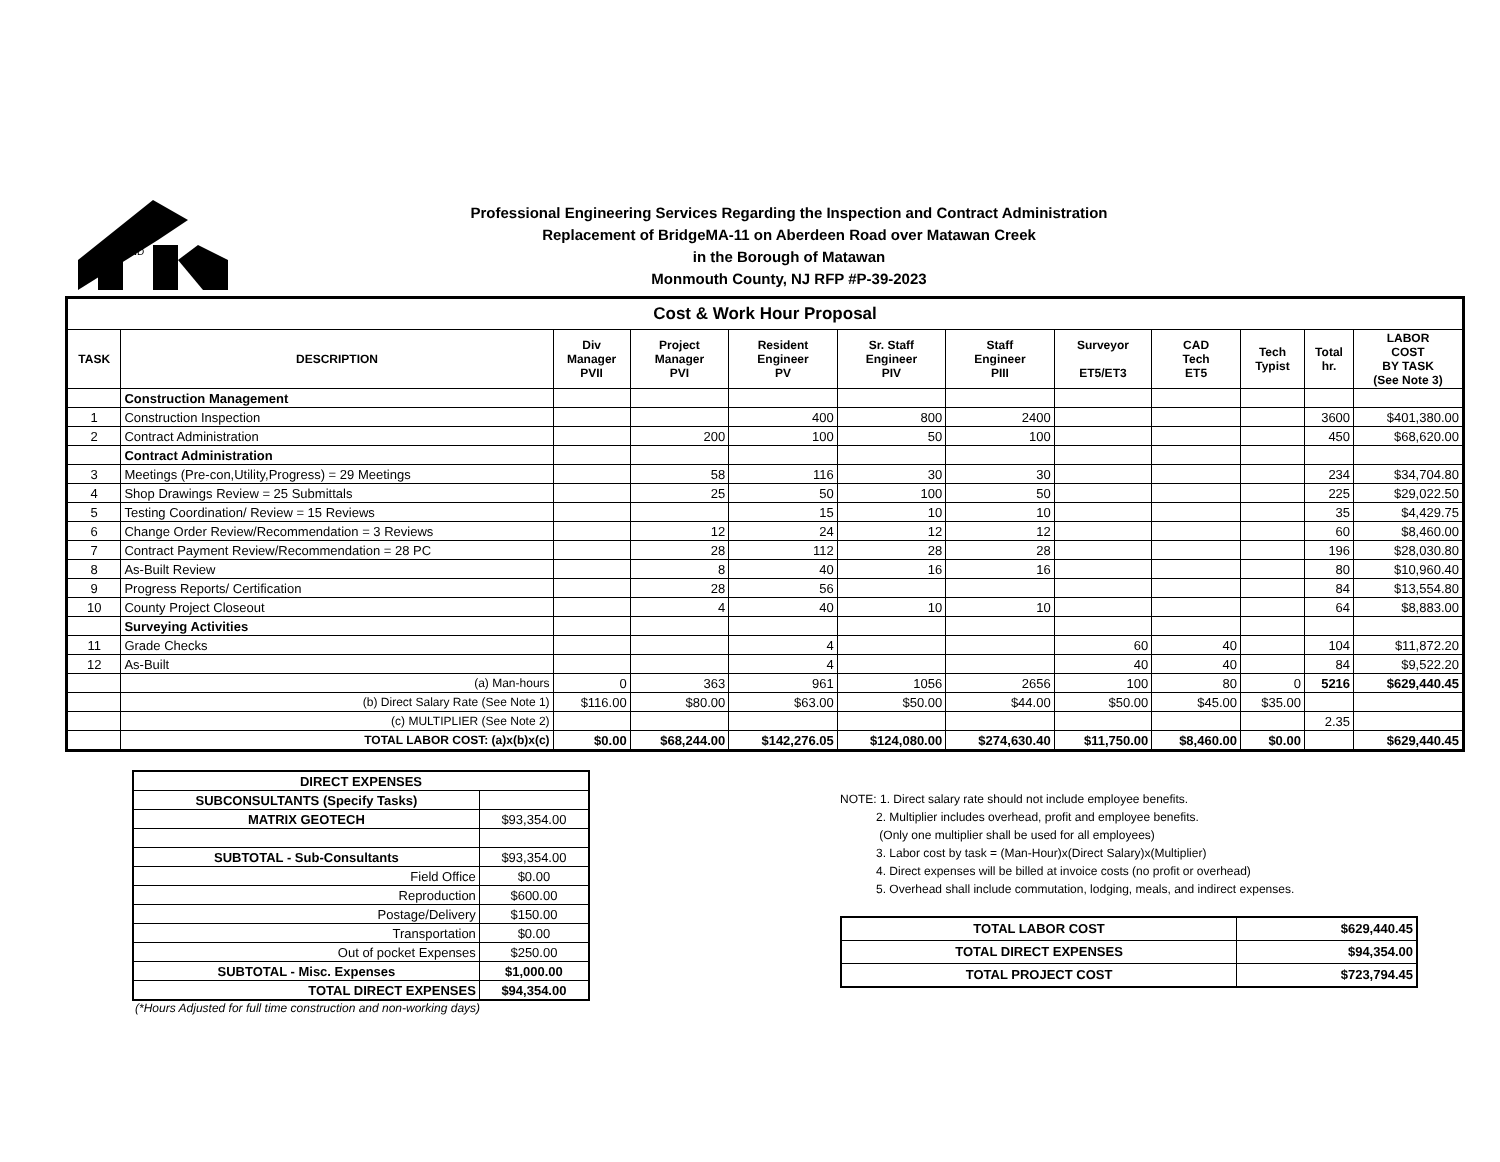AND
Professional Engineering Services Regarding the Inspection and Contract Administration
Replacement of BridgeMA-11 on Aberdeen Road over Matawan Creek
in the Borough of Matawan
Monmouth County, NJ RFP #P-39-2023
| Cost & Work Hour Proposal | | | | | | | | | | | |
| --- | --- | --- | --- | --- | --- | --- | --- | --- | --- | --- | --- |
| TASK | DESCRIPTION | Div Manager PVII | Project Manager PVI | Resident Engineer PV | Sr. Staff Engineer PIV | Staff Engineer PIII | Surveyor ET5/ET3 | CAD Tech ET5 | Tech Typist | Total hr. | LABOR COST BY TASK (See Note 3) |
| | Construction Management | | | | | | | | | | |
| 1 | Construction Inspection | | | 400 | 800 | 2400 | | | | 3600 | $401,380.00 |
| 2 | Contract Administration | | 200 | 100 | 50 | 100 | | | | 450 | $68,620.00 |
| | Contract Administration | | | | | | | | | | |
| 3 | Meetings (Pre-con,Utility,Progress) = 29 Meetings | | 58 | 116 | 30 | 30 | | | | 234 | $34,704.80 |
| 4 | Shop Drawings Review = 25 Submittals | | 25 | 50 | 100 | 50 | | | | 225 | $29,022.50 |
| 5 | Testing Coordination/ Review = 15 Reviews | | | 15 | 10 | 10 | | | | 35 | $4,429.75 |
| 6 | Change Order Review/Recommendation = 3 Reviews | | 12 | 24 | 12 | 12 | | | | 60 | $8,460.00 |
| 7 | Contract Payment Review/Recommendation = 28 PC | | 28 | 112 | 28 | 28 | | | | 196 | $28,030.80 |
| 8 | As-Built Review | | 8 | 40 | 16 | 16 | | | | 80 | $10,960.40 |
| 9 | Progress Reports/ Certification | | 28 | 56 | | | | | | 84 | $13,554.80 |
| 10 | County Project Closeout | | 4 | 40 | 10 | 10 | | | | 64 | $8,883.00 |
| | Surveying Activities | | | | | | | | | | |
| 11 | Grade Checks | | | 4 | | | 60 | 40 | | 104 | $11,872.20 |
| 12 | As-Built | | | 4 | | | 40 | 40 | | 84 | $9,522.20 |
| | (a) Man-hours | 0 | 363 | 961 | 1056 | 2656 | 100 | 80 | 0 | 5216 | $629,440.45 |
| | (b) Direct Salary Rate (See Note 1) | $116.00 | $80.00 | $63.00 | $50.00 | $44.00 | $50.00 | $45.00 | $35.00 | | |
| | (c) MULTIPLIER (See Note 2) | | | | | | | | | 2.35 | |
| | TOTAL LABOR COST: (a)x(b)x(c) | $0.00 | $68,244.00 | $142,276.05 | $124,080.00 | $274,630.40 | $11,750.00 | $8,460.00 | $0.00 | | $629,440.45 |
| DIRECT EXPENSES | |
| SUBCONSULTANTS (Specify Tasks) | |
| MATRIX GEOTECH | $93,354.00 |
| SUBTOTAL - Sub-Consultants | $93,354.00 |
| Field Office | $0.00 |
| Reproduction | $600.00 |
| Postage/Delivery | $150.00 |
| Transportation | $0.00 |
| Out of pocket Expenses | $250.00 |
| SUBTOTAL - Misc. Expenses | $1,000.00 |
| TOTAL DIRECT EXPENSES | $94,354.00 |
(*Hours Adjusted for full time construction and non-working days)
NOTE: 1. Direct salary rate should not include employee benefits.
   2. Multiplier includes overhead, profit and employee benefits.
    (Only one multiplier shall be used for all employees)
   3. Labor cost by task = (Man-Hour)x(Direct Salary)x(Multiplier)
   4. Direct expenses will be billed at invoice costs (no profit or overhead)
   5. Overhead shall include commutation, lodging, meals, and indirect expenses.
| TOTAL LABOR COST | $629,440.45 |
| TOTAL DIRECT EXPENSES | $94,354.00 |
| TOTAL PROJECT COST | $723,794.45 |